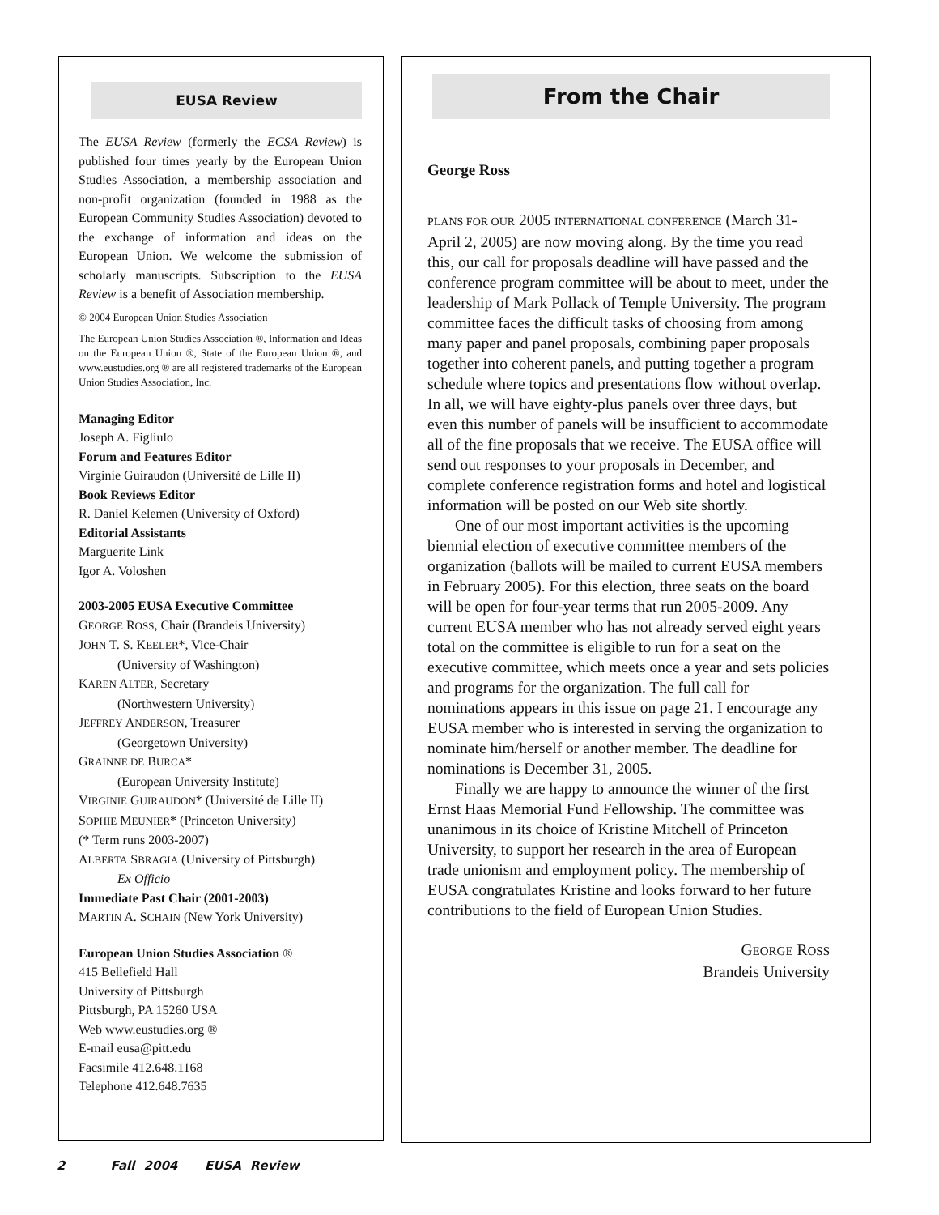EUSA Review
The EUSA Review (formerly the ECSA Review) is published four times yearly by the European Union Studies Association, a membership association and non-profit organization (founded in 1988 as the European Community Studies Association) devoted to the exchange of information and ideas on the European Union. We welcome the submission of scholarly manuscripts. Subscription to the EUSA Review is a benefit of Association membership.
© 2004 European Union Studies Association
The European Union Studies Association ®, Information and Ideas on the European Union ®, State of the European Union ®, and www.eustudies.org ® are all registered trademarks of the European Union Studies Association, Inc.
Managing Editor
Joseph A. Figliulo
Forum and Features Editor
Virginie Guiraudon (Université de Lille II)
Book Reviews Editor
R. Daniel Kelemen (University of Oxford)
Editorial Assistants
Marguerite Link
Igor A. Voloshen
2003-2005 EUSA Executive Committee
GEORGE ROSS, Chair (Brandeis University)
JOHN T. S. KEELER*, Vice-Chair
(University of Washington)
KAREN ALTER, Secretary
(Northwestern University)
JEFFREY ANDERSON, Treasurer
(Georgetown University)
GRAINNE DE BURCA*
(European University Institute)
VIRGINIE GUIRAUDON* (Université de Lille II)
SOPHIE MEUNIER* (Princeton University)
(* Term runs 2003-2007)
ALBERTA SBRAGIA (University of Pittsburgh)
Ex Officio
Immediate Past Chair (2001-2003)
MARTIN A. SCHAIN (New York University)
European Union Studies Association ®
415 Bellefield Hall
University of Pittsburgh
Pittsburgh, PA 15260 USA
Web www.eustudies.org ®
E-mail eusa@pitt.edu
Facsimile 412.648.1168
Telephone 412.648.7635
From the Chair
George Ross
PLANS FOR OUR 2005 INTERNATIONAL CONFERENCE (March 31-April 2, 2005) are now moving along. By the time you read this, our call for proposals deadline will have passed and the conference program committee will be about to meet, under the leadership of Mark Pollack of Temple University. The program committee faces the difficult tasks of choosing from among many paper and panel proposals, combining paper proposals together into coherent panels, and putting together a program schedule where topics and presentations flow without overlap. In all, we will have eighty-plus panels over three days, but even this number of panels will be insufficient to accommodate all of the fine proposals that we receive. The EUSA office will send out responses to your proposals in December, and complete conference registration forms and hotel and logistical information will be posted on our Web site shortly.
One of our most important activities is the upcoming biennial election of executive committee members of the organization (ballots will be mailed to current EUSA members in February 2005). For this election, three seats on the board will be open for four-year terms that run 2005-2009. Any current EUSA member who has not already served eight years total on the committee is eligible to run for a seat on the executive committee, which meets once a year and sets policies and programs for the organization. The full call for nominations appears in this issue on page 21. I encourage any EUSA member who is interested in serving the organization to nominate him/herself or another member. The deadline for nominations is December 31, 2005.
Finally we are happy to announce the winner of the first Ernst Haas Memorial Fund Fellowship. The committee was unanimous in its choice of Kristine Mitchell of Princeton University, to support her research in the area of European trade unionism and employment policy. The membership of EUSA congratulates Kristine and looks forward to her future contributions to the field of European Union Studies.
GEORGE ROSS
Brandeis University
2 Fall 2004 EUSA Review